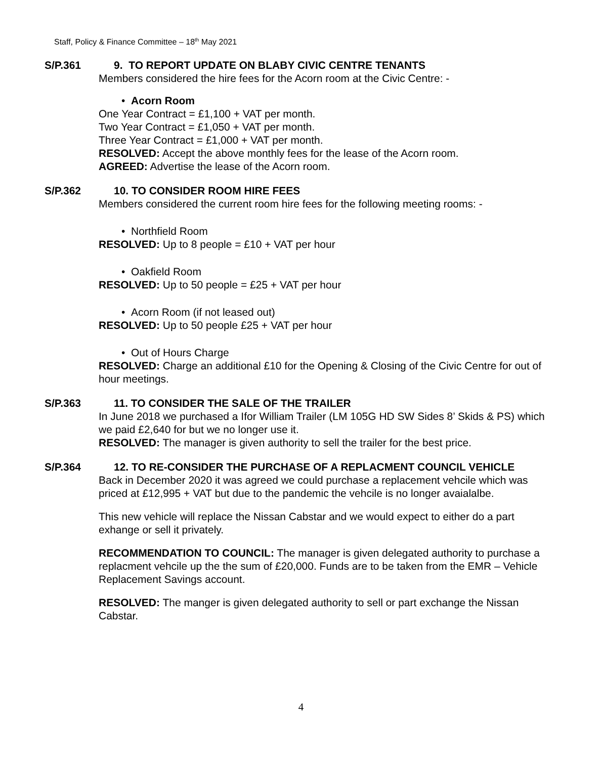Staff, Policy & Finance Committee – 18<sup>th</sup> May 2021
S/P.361 9. TO REPORT UPDATE ON BLABY CIVIC CENTRE TENANTS
Members considered the hire fees for the Acorn room at the Civic Centre: -
• Acorn Room
One Year Contract = £1,100 + VAT per month.
Two Year Contract = £1,050 + VAT per month.
Three Year Contract = £1,000 + VAT per month.
RESOLVED: Accept the above monthly fees for the lease of the Acorn room.
AGREED: Advertise the lease of the Acorn room.
S/P.362 10. TO CONSIDER ROOM HIRE FEES
Members considered the current room hire fees for the following meeting rooms: -
• Northfield Room
RESOLVED: Up to 8 people = £10 + VAT per hour
• Oakfield Room
RESOLVED: Up to 50 people = £25 + VAT per hour
• Acorn Room (if not leased out)
RESOLVED: Up to 50 people £25 + VAT per hour
• Out of Hours Charge
RESOLVED: Charge an additional £10 for the Opening & Closing of the Civic Centre for out of hour meetings.
S/P.363 11. TO CONSIDER THE SALE OF THE TRAILER
In June 2018 we purchased a Ifor William Trailer (LM 105G HD SW Sides 8’ Skids & PS) which we paid £2,640 for but we no longer use it.
RESOLVED: The manager is given authority to sell the trailer for the best price.
S/P.364 12. TO RE-CONSIDER THE PURCHASE OF A REPLACMENT COUNCIL VEHICLE
Back in December 2020 it was agreed we could purchase a replacement vehcile which was priced at £12,995 + VAT but due to the pandemic the vehcile is no longer avaialalbe.
This new vehicle will replace the Nissan Cabstar and we would expect to either do a part exhange or sell it privately.
RECOMMENDATION TO COUNCIL: The manager is given delegated authority to purchase a replacment vehcile up the the sum of £20,000. Funds are to be taken from the EMR – Vehicle Replacement Savings account.
RESOLVED: The manger is given delegated authority to sell or part exchange the Nissan Cabstar.
4